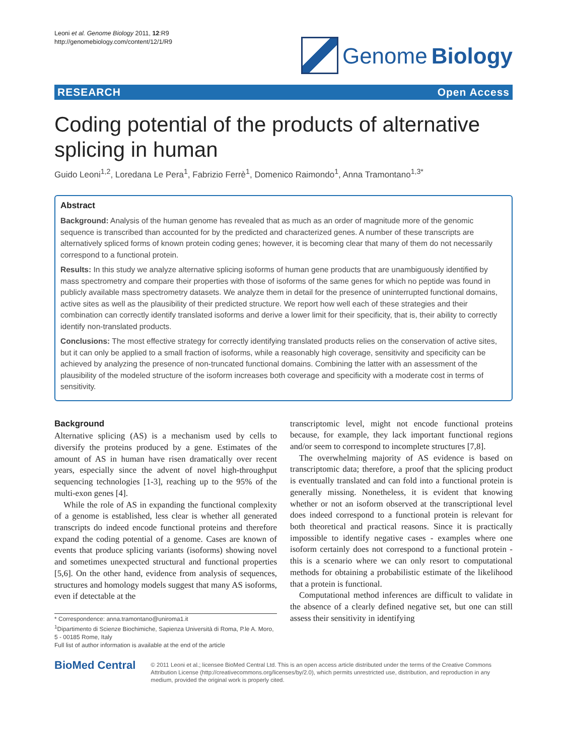Leoni et al. Genome Biology 2011, 12:R9
http://genomebiology.com/content/12/1/R9
Genome Biology
RESEARCH Open Access
Coding potential of the products of alternative splicing in human
Guido Leoni<sup>1,2</sup>, Loredana Le Pera<sup>1</sup>, Fabrizio Ferrè<sup>1</sup>, Domenico Raimondo<sup>1</sup>, Anna Tramontano<sup>1,3*</sup>
Abstract
Background: Analysis of the human genome has revealed that as much as an order of magnitude more of the genomic sequence is transcribed than accounted for by the predicted and characterized genes. A number of these transcripts are alternatively spliced forms of known protein coding genes; however, it is becoming clear that many of them do not necessarily correspond to a functional protein.
Results: In this study we analyze alternative splicing isoforms of human gene products that are unambiguously identified by mass spectrometry and compare their properties with those of isoforms of the same genes for which no peptide was found in publicly available mass spectrometry datasets. We analyze them in detail for the presence of uninterrupted functional domains, active sites as well as the plausibility of their predicted structure. We report how well each of these strategies and their combination can correctly identify translated isoforms and derive a lower limit for their specificity, that is, their ability to correctly identify non-translated products.
Conclusions: The most effective strategy for correctly identifying translated products relies on the conservation of active sites, but it can only be applied to a small fraction of isoforms, while a reasonably high coverage, sensitivity and specificity can be achieved by analyzing the presence of non-truncated functional domains. Combining the latter with an assessment of the plausibility of the modeled structure of the isoform increases both coverage and specificity with a moderate cost in terms of sensitivity.
Background
Alternative splicing (AS) is a mechanism used by cells to diversify the proteins produced by a gene. Estimates of the amount of AS in human have risen dramatically over recent years, especially since the advent of novel high-throughput sequencing technologies [1-3], reaching up to the 95% of the multi-exon genes [4].
While the role of AS in expanding the functional complexity of a genome is established, less clear is whether all generated transcripts do indeed encode functional proteins and therefore expand the coding potential of a genome. Cases are known of events that produce splicing variants (isoforms) showing novel and sometimes unexpected structural and functional properties [5,6]. On the other hand, evidence from analysis of sequences, structures and homology models suggest that many AS isoforms, even if detectable at the
* Correspondence: anna.tramontano@uniroma1.it
<sup>1</sup> Dipartimento di Scienze Biochimiche, Sapienza Università di Roma, P.le A. Moro, 5 - 00185 Rome, Italy
Full list of author information is available at the end of the article
transcriptomic level, might not encode functional proteins because, for example, they lack important functional regions and/or seem to correspond to incomplete structures [7,8].
The overwhelming majority of AS evidence is based on transcriptomic data; therefore, a proof that the splicing product is eventually translated and can fold into a functional protein is generally missing. Nonetheless, it is evident that knowing whether or not an isoform observed at the transcriptional level does indeed correspond to a functional protein is relevant for both theoretical and practical reasons. Since it is practically impossible to identify negative cases - examples where one isoform certainly does not correspond to a functional protein - this is a scenario where we can only resort to computational methods for obtaining a probabilistic estimate of the likelihood that a protein is functional.
Computational method inferences are difficult to validate in the absence of a clearly defined negative set, but one can still assess their sensitivity in identifying
BioMed Central
© 2011 Leoni et al.; licensee BioMed Central Ltd. This is an open access article distributed under the terms of the Creative Commons Attribution License (http://creativecommons.org/licenses/by/2.0), which permits unrestricted use, distribution, and reproduction in any medium, provided the original work is properly cited.